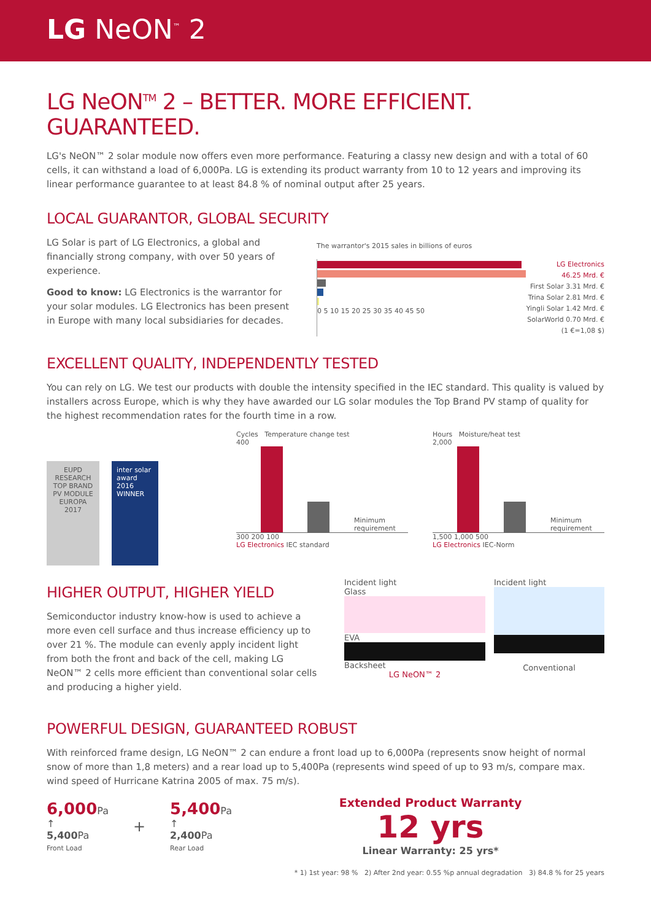LG NeON<sup>™</sup> 2
LG NeON<sup>TM</sup> 2 – BETTER. MORE EFFICIENT. GUARANTEED.
LG's NeON™ 2 solar module now offers even more performance. Featuring a classy new design and with a total of 60 cells, it can withstand a load of 6,000Pa. LG is extending its product warranty from 10 to 12 years and improving its linear performance guarantee to at least 84.8 % of nominal output after 25 years.
LOCAL GUARANTOR, GLOBAL SECURITY
LG Solar is part of LG Electronics, a global and financially strong company, with over 50 years of experience.
Good to know: LG Electronics is the warrantor for your solar modules. LG Electronics has been present in Europe with many local subsidiaries for decades.
The warrantor's 2015 sales in billions of euros
0 5 10 15 20 25 30 35 40 45 50
LG Electronics
46.25 Mrd. €
First Solar 3.31 Mrd. €
Trina Solar 2.81 Mrd. €
Yingli Solar 1.42 Mrd. €
SolarWorld 0.70 Mrd. €
(1 €=1,08 $)
EXCELLENT QUALITY, INDEPENDENTLY TESTED
You can rely on LG. We test our products with double the intensity specified in the IEC standard. This quality is valued by installers across Europe, which is why they have awarded our LG solar modules the Top Brand PV stamp of quality for the highest recommendation rates for the fourth time in a row.
EUPD RESEARCH TOP BRAND PV MODULE EUROPA 2017
inter solar award 2016 WINNER
Cycles Temperature change test
400
Minimum requirement
300 200 100
LG Electronics IEC standard
Hours Moisture/heat test
2,000
Minimum requirement
1,500 1,000 500
LG Electronics IEC-Norm
HIGHER OUTPUT, HIGHER YIELD
Semiconductor industry know-how is used to achieve a more even cell surface and thus increase efficiency up to over 21 %. The module can evenly apply incident light from both the front and back of the cell, making LG NeON™ 2 cells more efficient than conventional solar cells and producing a higher yield.
Incident light
Glass
EVA
Backsheet
LG NeON™ 2
Incident light
Conventional
POWERFUL DESIGN, GUARANTEED ROBUST
With reinforced frame design, LG NeON™ 2 can endure a front load up to 6,000Pa (represents snow height of normal snow of more than 1,8 meters) and a rear load up to 5,400Pa (represents wind speed of up to 93 m/s, compare max. wind speed of Hurricane Katrina 2005 of max. 75 m/s).
6,000 Pa
↑
5,400 Pa
Front Load
+
5,400 Pa
↑
2,400 Pa
Rear Load
Extended Product Warranty
12 yrs
Linear Warranty: 25 yrs*
* 1) 1st year: 98 % 2) After 2nd year: 0.55 %p annual degradation 3) 84.8 % for 25 years